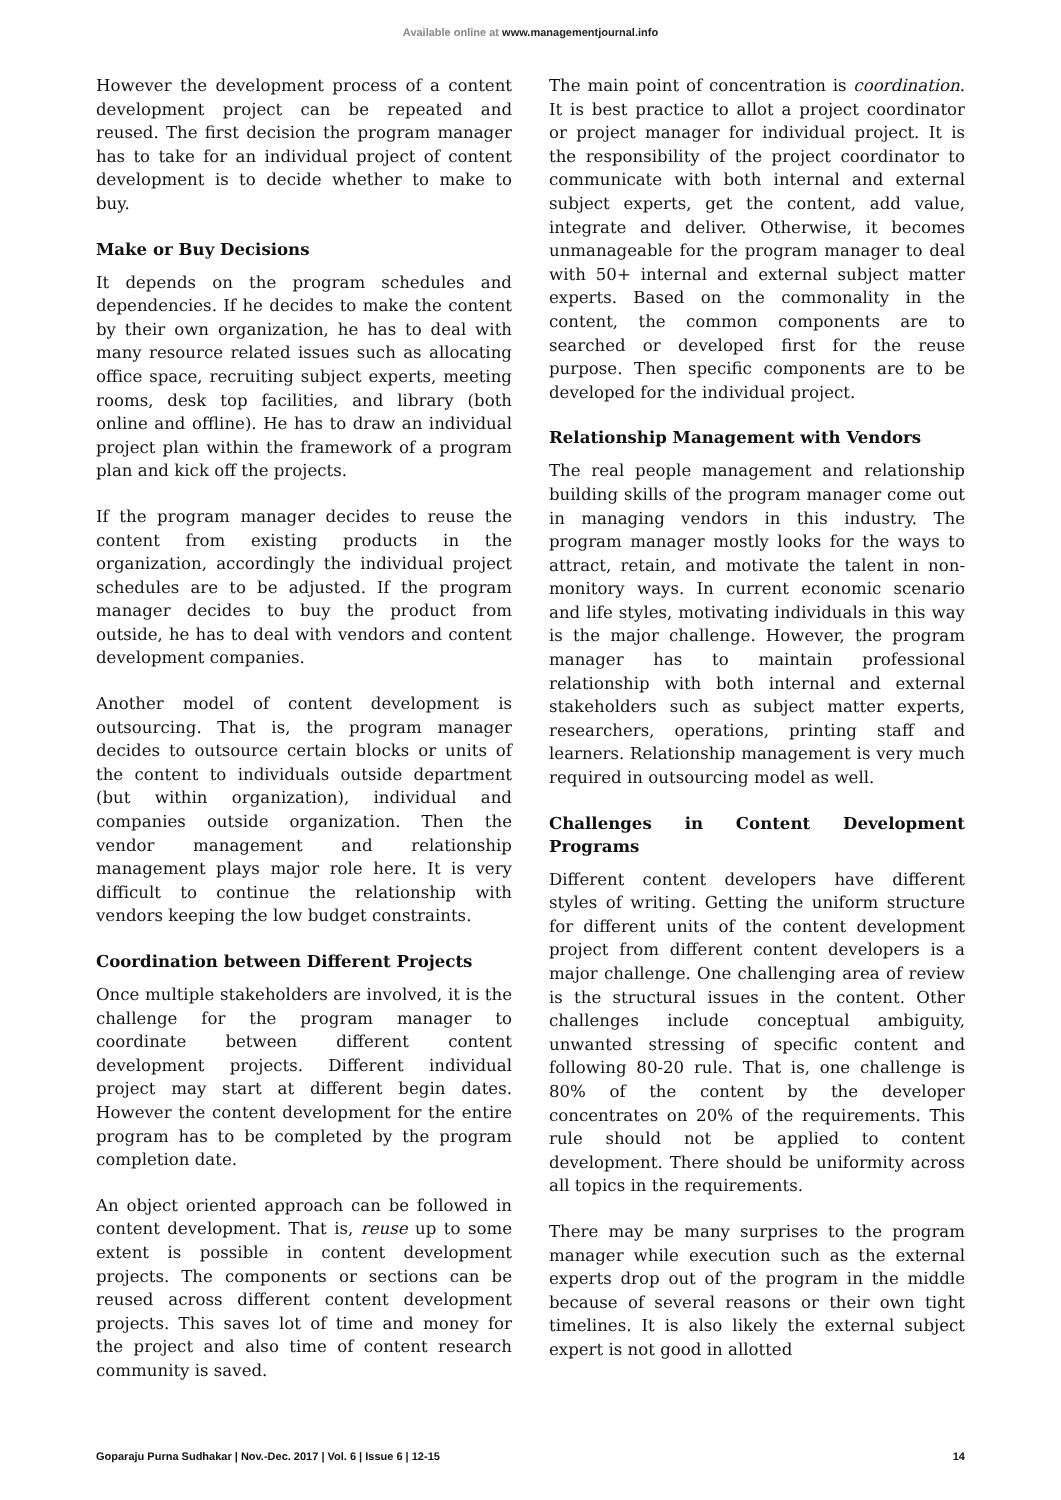Available online at www.managementjournal.info
However the development process of a content development project can be repeated and reused. The first decision the program manager has to take for an individual project of content development is to decide whether to make to buy.
Make or Buy Decisions
It depends on the program schedules and dependencies. If he decides to make the content by their own organization, he has to deal with many resource related issues such as allocating office space, recruiting subject experts, meeting rooms, desk top facilities, and library (both online and offline). He has to draw an individual project plan within the framework of a program plan and kick off the projects.
If the program manager decides to reuse the content from existing products in the organization, accordingly the individual project schedules are to be adjusted. If the program manager decides to buy the product from outside, he has to deal with vendors and content development companies.
Another model of content development is outsourcing. That is, the program manager decides to outsource certain blocks or units of the content to individuals outside department (but within organization), individual and companies outside organization. Then the vendor management and relationship management plays major role here. It is very difficult to continue the relationship with vendors keeping the low budget constraints.
Coordination between Different Projects
Once multiple stakeholders are involved, it is the challenge for the program manager to coordinate between different content development projects. Different individual project may start at different begin dates. However the content development for the entire program has to be completed by the program completion date.
An object oriented approach can be followed in content development. That is, reuse up to some extent is possible in content development projects. The components or sections can be reused across different content development projects. This saves lot of time and money for the project and also time of content research community is saved.
The main point of concentration is coordination. It is best practice to allot a project coordinator or project manager for individual project. It is the responsibility of the project coordinator to communicate with both internal and external subject experts, get the content, add value, integrate and deliver. Otherwise, it becomes unmanageable for the program manager to deal with 50+ internal and external subject matter experts. Based on the commonality in the content, the common components are to searched or developed first for the reuse purpose. Then specific components are to be developed for the individual project.
Relationship Management with Vendors
The real people management and relationship building skills of the program manager come out in managing vendors in this industry. The program manager mostly looks for the ways to attract, retain, and motivate the talent in non-monitory ways. In current economic scenario and life styles, motivating individuals in this way is the major challenge. However, the program manager has to maintain professional relationship with both internal and external stakeholders such as subject matter experts, researchers, operations, printing staff and learners. Relationship management is very much required in outsourcing model as well.
Challenges in Content Development Programs
Different content developers have different styles of writing. Getting the uniform structure for different units of the content development project from different content developers is a major challenge. One challenging area of review is the structural issues in the content. Other challenges include conceptual ambiguity, unwanted stressing of specific content and following 80-20 rule. That is, one challenge is 80% of the content by the developer concentrates on 20% of the requirements. This rule should not be applied to content development. There should be uniformity across all topics in the requirements.
There may be many surprises to the program manager while execution such as the external experts drop out of the program in the middle because of several reasons or their own tight timelines. It is also likely the external subject expert is not good in allotted
Goparaju Purna Sudhakar | Nov.-Dec. 2017 | Vol. 6 | Issue 6 | 12-15 14